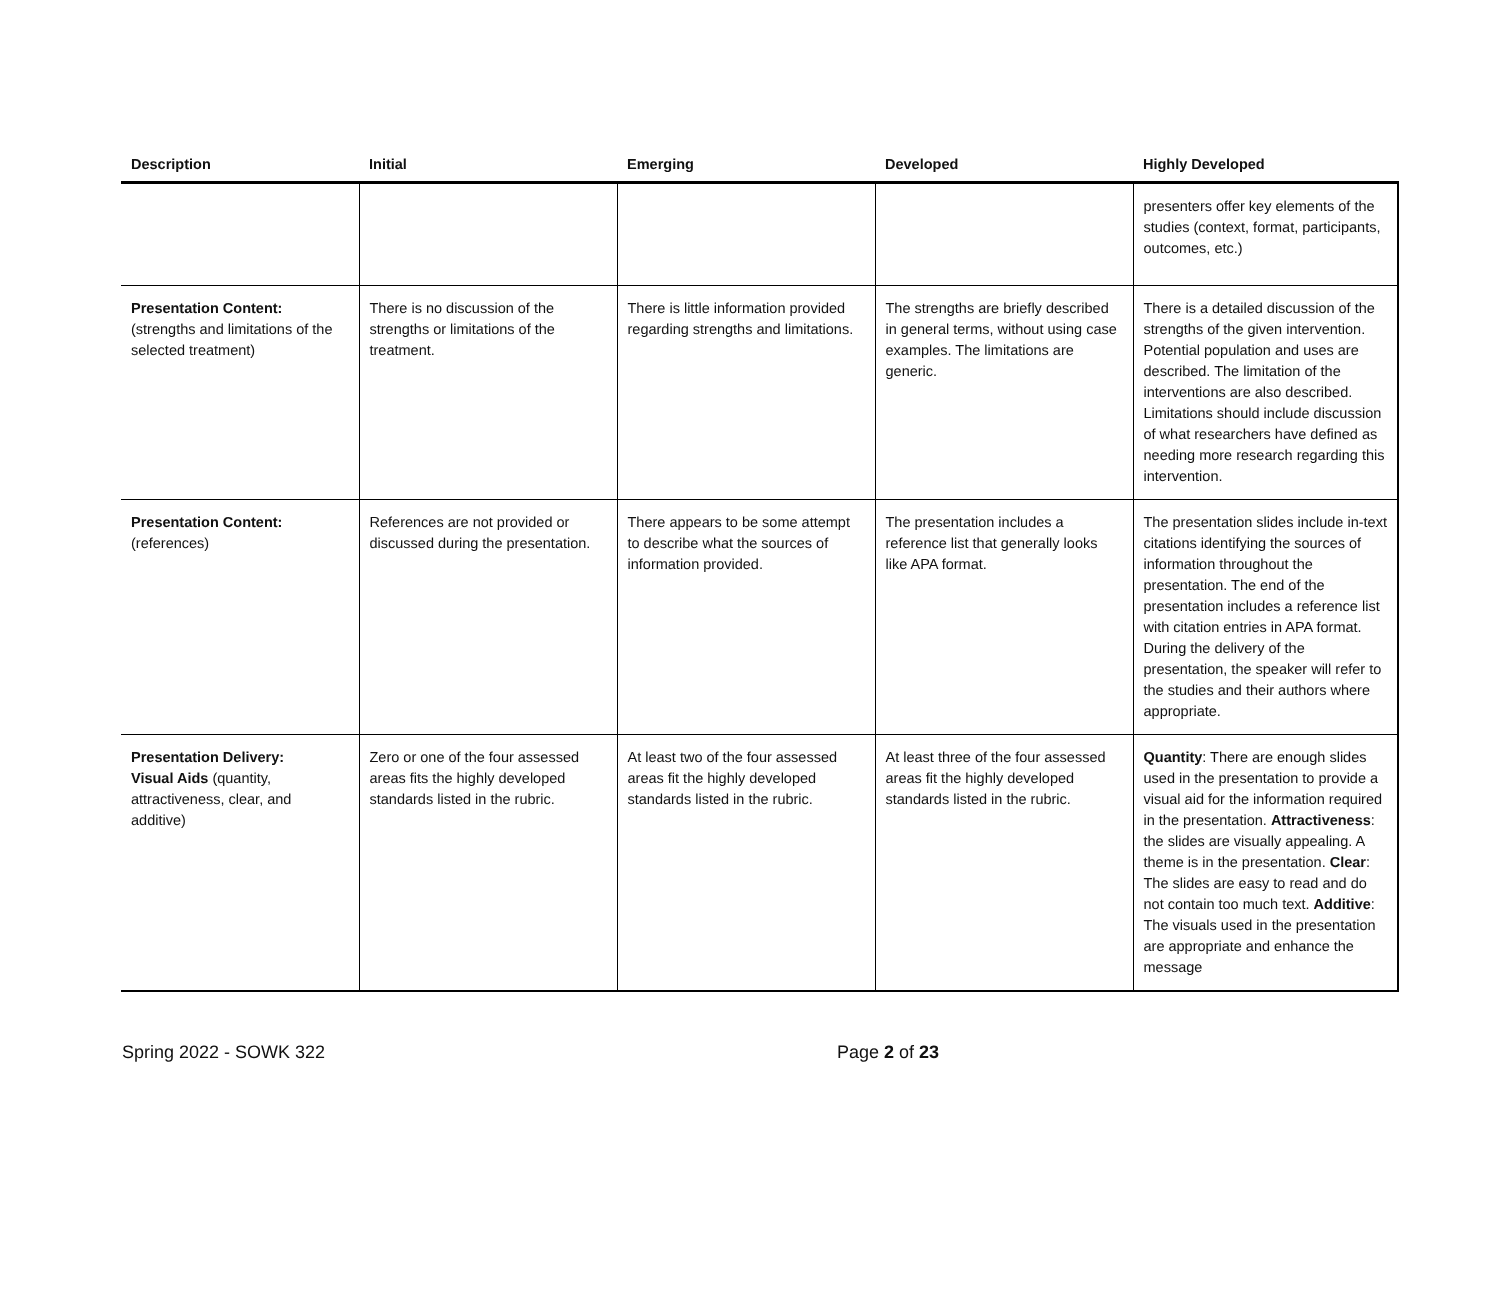| Description | Initial | Emerging | Developed | Highly Developed |
| --- | --- | --- | --- | --- |
| | | | | presenters offer key elements of the studies (context, format, participants, outcomes, etc.) |
| Presentation Content: (strengths and limitations of the selected treatment) | There is no discussion of the strengths or limitations of the treatment. | There is little information provided regarding strengths and limitations. | The strengths are briefly described in general terms, without using case examples. The limitations are generic. | There is a detailed discussion of the strengths of the given intervention. Potential population and uses are described. The limitation of the interventions are also described. Limitations should include discussion of what researchers have defined as needing more research regarding this intervention. |
| Presentation Content: (references) | References are not provided or discussed during the presentation. | There appears to be some attempt to describe what the sources of information provided. | The presentation includes a reference list that generally looks like APA format. | The presentation slides include in-text citations identifying the sources of information throughout the presentation. The end of the presentation includes a reference list with citation entries in APA format. During the delivery of the presentation, the speaker will refer to the studies and their authors where appropriate. |
| Presentation Delivery: Visual Aids (quantity, attractiveness, clear, and additive) | Zero or one of the four assessed areas fits the highly developed standards listed in the rubric. | At least two of the four assessed areas fit the highly developed standards listed in the rubric. | At least three of the four assessed areas fit the highly developed standards listed in the rubric. | Quantity : There are enough slides used in the presentation to provide a visual aid for the information required in the presentation. Attractiveness : the slides are visually appealing. A theme is in the presentation. Clear : The slides are easy to read and do not contain too much text. Additive : The visuals used in the presentation are appropriate and enhance the message |
Spring 2022 - SOWK 322 Page 2 of 23